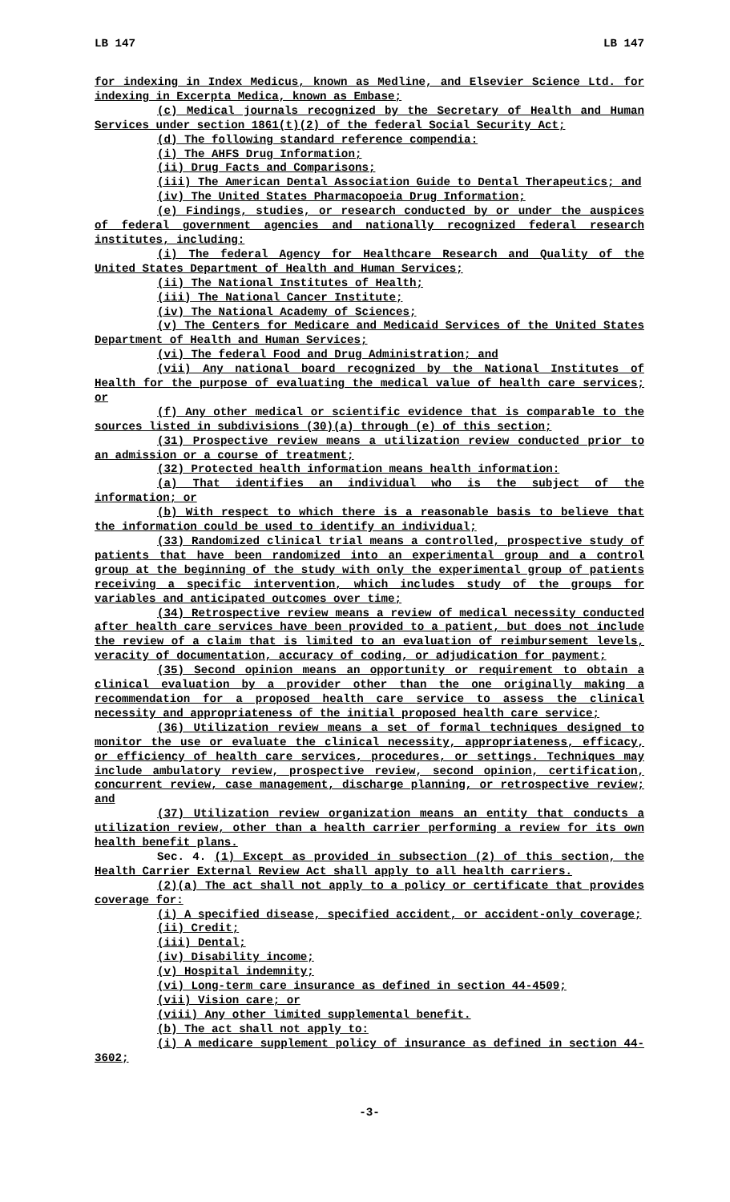LB 147 LB 147
for indexing in Index Medicus, known as Medline, and Elsevier Science Ltd. for indexing in Excerpta Medica, known as Embase;
(c) Medical journals recognized by the Secretary of Health and Human Services under section 1861(t)(2) of the federal Social Security Act;
(d) The following standard reference compendia:
(i) The AHFS Drug Information;
(ii) Drug Facts and Comparisons;
(iii) The American Dental Association Guide to Dental Therapeutics; and
(iv) The United States Pharmacopoeia Drug Information;
(e) Findings, studies, or research conducted by or under the auspices of federal government agencies and nationally recognized federal research institutes, including:
(i) The federal Agency for Healthcare Research and Quality of the United States Department of Health and Human Services;
(ii) The National Institutes of Health;
(iii) The National Cancer Institute;
(iv) The National Academy of Sciences;
(v) The Centers for Medicare and Medicaid Services of the United States Department of Health and Human Services;
(vi) The federal Food and Drug Administration; and
(vii) Any national board recognized by the National Institutes of Health for the purpose of evaluating the medical value of health care services; or
(f) Any other medical or scientific evidence that is comparable to the sources listed in subdivisions (30)(a) through (e) of this section;
(31) Prospective review means a utilization review conducted prior to an admission or a course of treatment;
(32) Protected health information means health information:
(a) That identifies an individual who is the subject of the information; or
(b) With respect to which there is a reasonable basis to believe that the information could be used to identify an individual;
(33) Randomized clinical trial means a controlled, prospective study of patients that have been randomized into an experimental group and a control group at the beginning of the study with only the experimental group of patients receiving a specific intervention, which includes study of the groups for variables and anticipated outcomes over time;
(34) Retrospective review means a review of medical necessity conducted after health care services have been provided to a patient, but does not include the review of a claim that is limited to an evaluation of reimbursement levels, veracity of documentation, accuracy of coding, or adjudication for payment;
(35) Second opinion means an opportunity or requirement to obtain a clinical evaluation by a provider other than the one originally making a recommendation for a proposed health care service to assess the clinical necessity and appropriateness of the initial proposed health care service;
(36) Utilization review means a set of formal techniques designed to monitor the use or evaluate the clinical necessity, appropriateness, efficacy, or efficiency of health care services, procedures, or settings. Techniques may include ambulatory review, prospective review, second opinion, certification, concurrent review, case management, discharge planning, or retrospective review; and
(37) Utilization review organization means an entity that conducts a utilization review, other than a health carrier performing a review for its own health benefit plans.
Sec. 4. (1) Except as provided in subsection (2) of this section, the Health Carrier External Review Act shall apply to all health carriers.
(2)(a) The act shall not apply to a policy or certificate that provides coverage for:
(i) A specified disease, specified accident, or accident-only coverage;
(ii) Credit;
(iii) Dental;
(iv) Disability income;
(v) Hospital indemnity;
(vi) Long-term care insurance as defined in section 44-4509;
(vii) Vision care; or
(viii) Any other limited supplemental benefit.
(b) The act shall not apply to:
(i) A medicare supplement policy of insurance as defined in section 44-3602;
-3-